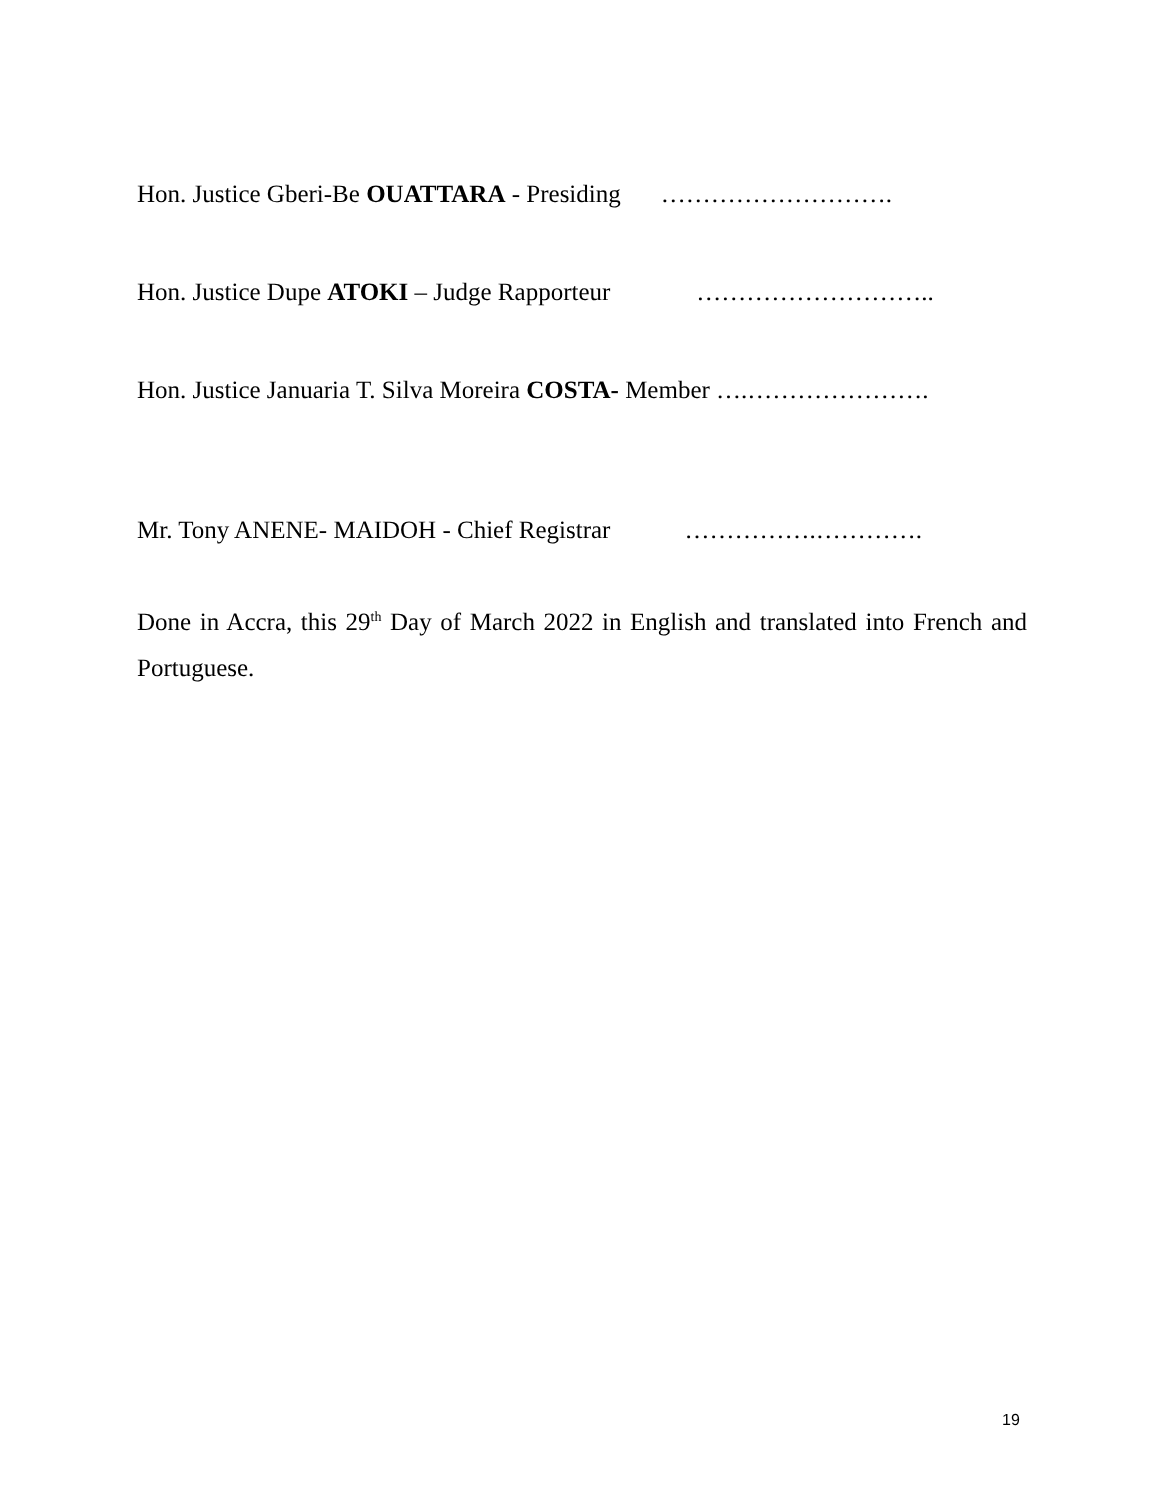Hon. Justice Gberi-Be OUATTARA - Presiding ……………………….
Hon. Justice Dupe ATOKI – Judge Rapporteur ………………………..
Hon. Justice Januaria T. Silva Moreira COSTA- Member ….………………….
Mr. Tony ANENE- MAIDOH - Chief Registrar …………….………….
Done in Accra, this 29<sup>th</sup> Day of March 2022 in English and translated into French and Portuguese.
19